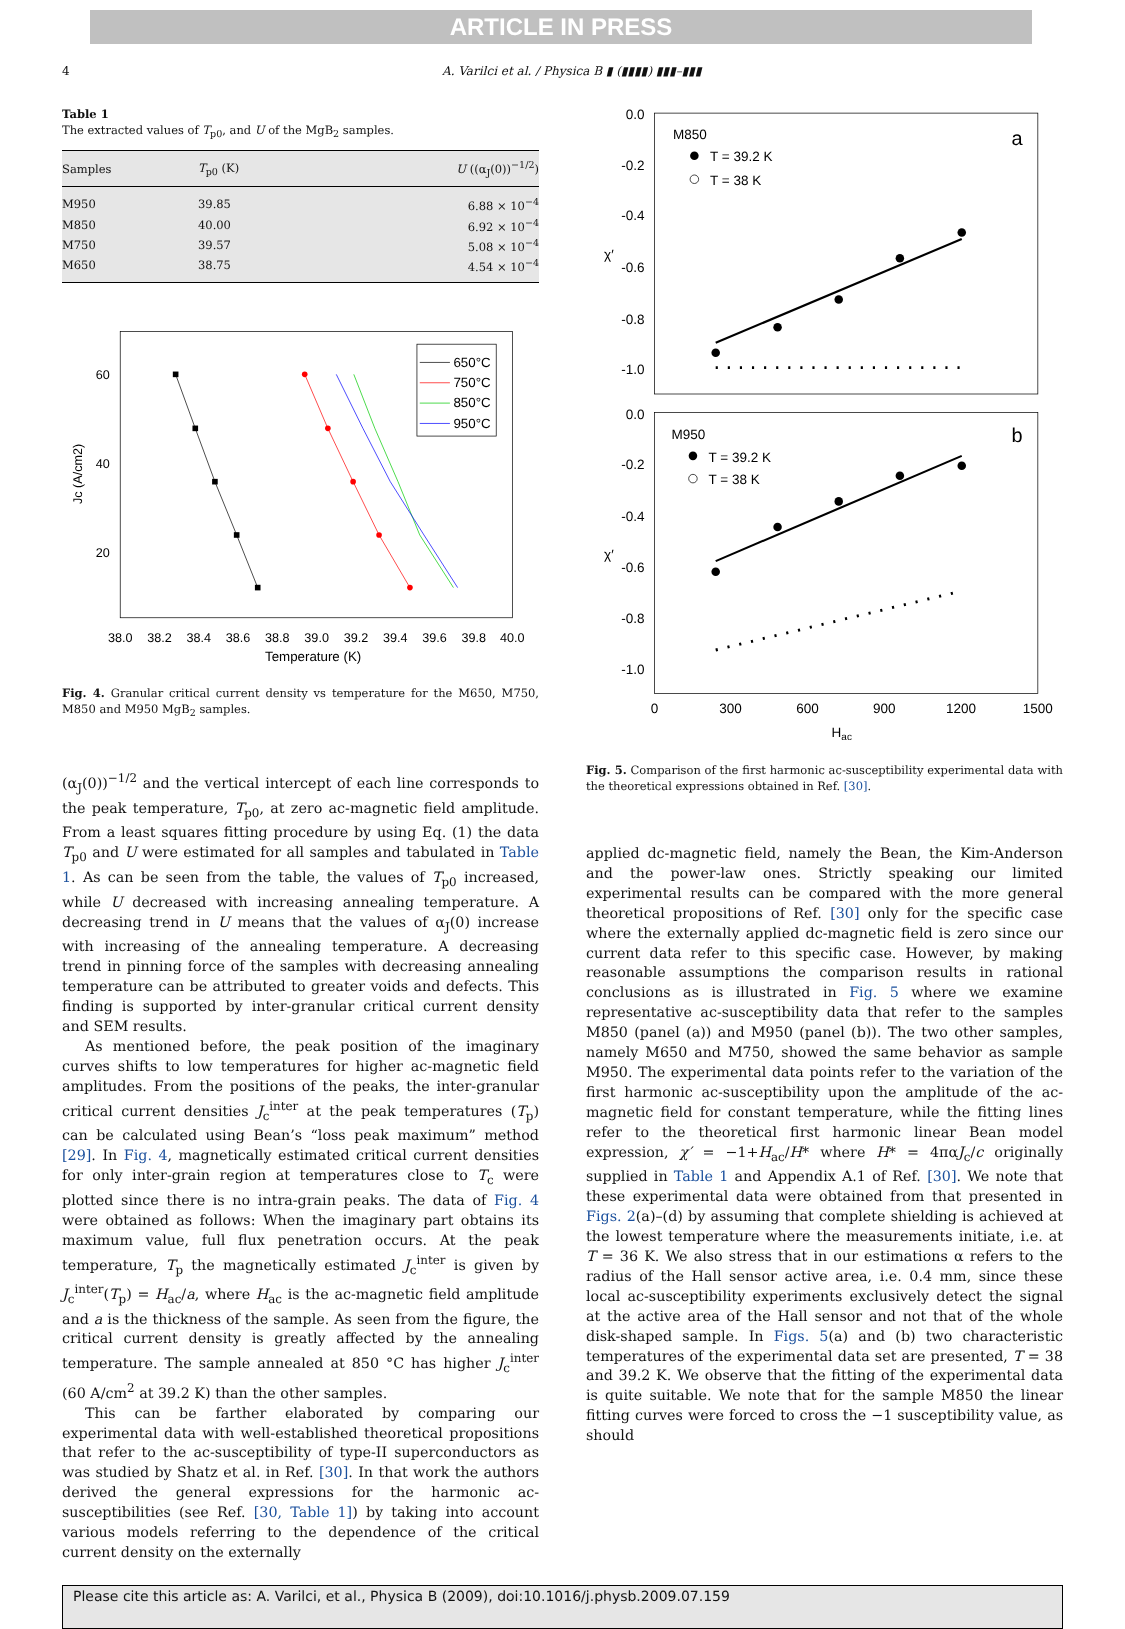ARTICLE IN PRESS
4 A. Varilci et al. / Physica B ▮ (▮▮▮▮) ▮▮▮–▮▮▮
Table 1
The extracted values of T<sub>p0</sub>, and U of the MgB<sub>2</sub> samples.
| Samples | T<sub>p0</sub> (K) | U ((α<sub>J</sub>(0))<sup>−1/2</sup>) |
| --- | --- | --- |
| M950 | 39.85 | 6.88 × 10<sup>−4</sup> |
| M850 | 40.00 | 6.92 × 10<sup>−4</sup> |
| M750 | 39.57 | 5.08 × 10<sup>−4</sup> |
| M650 | 38.75 | 4.54 × 10<sup>−4</sup> |
38.0
38.2
38.4
38.6
38.8
39.0
39.2
39.4
39.6
39.8
40.0
Temperature (K)
60
40
20
Jc (A/cm2)
650°C
750°C
850°C
950°C
Fig. 4. Granular critical current density vs temperature for the M650, M750, M850 and M950 MgB<sub>2</sub> samples.
(α<sub>J</sub>(0))<sup>−1/2</sup> and the vertical intercept of each line corresponds to the peak temperature, T<sub>p0</sub>, at zero ac-magnetic field amplitude. From a least squares fitting procedure by using Eq. (1) the data T<sub>p0</sub> and U were estimated for all samples and tabulated in Table 1. As can be seen from the table, the values of T<sub>p0</sub> increased, while U decreased with increasing annealing temperature. A decreasing trend in U means that the values of α<sub>J</sub>(0) increase with increasing of the annealing temperature. A decreasing trend in pinning force of the samples with decreasing annealing temperature can be attributed to greater voids and defects. This finding is supported by inter-granular critical current density and SEM results.
As mentioned before, the peak position of the imaginary curves shifts to low temperatures for higher ac-magnetic field amplitudes. From the positions of the peaks, the inter-granular critical current densities J<sub>c</sub><sup>inter</sup> at the peak temperatures (T<sub>p</sub>) can be calculated using Bean’s “loss peak maximum” method [29]. In Fig. 4, magnetically estimated critical current densities for only inter-grain region at temperatures close to T<sub>c</sub> were plotted since there is no intra-grain peaks. The data of Fig. 4 were obtained as follows: When the imaginary part obtains its maximum value, full flux penetration occurs. At the peak temperature, T<sub>p</sub> the magnetically estimated J<sub>c</sub><sup>inter</sup> is given by J<sub>c</sub><sup>inter</sup>(T<sub>p</sub>) = H<sub>ac</sub>/a, where H<sub>ac</sub> is the ac-magnetic field amplitude and a is the thickness of the sample. As seen from the figure, the critical current density is greatly affected by the annealing temperature. The sample annealed at 850 °C has higher J<sub>c</sub><sup>inter</sup> (60 A/cm<sup>2</sup> at 39.2 K) than the other samples.
This can be farther elaborated by comparing our experimental data with well-established theoretical propositions that refer to the ac-susceptibility of type-II superconductors as was studied by Shatz et al. in Ref. [30]. In that work the authors derived the general expressions for the harmonic ac-susceptibilities (see Ref. [30, Table 1]) by taking into account various models referring to the dependence of the critical current density on the externally
0.0
-0.2
-0.4
-0.6
-0.8
-1.0
0.0
-0.2
-0.4
-0.6
-0.8
-1.0
χ′
χ′
M850
a
T = 39.2 K
T = 38 K
M950
b
T = 39.2 K
T = 38 K
0
300
600
900
1200
1500
Hac
Fig. 5. Comparison of the first harmonic ac-susceptibility experimental data with the theoretical expressions obtained in Ref. [30].
applied dc-magnetic field, namely the Bean, the Kim-Anderson and the power-law ones. Strictly speaking our limited experimental results can be compared with the more general theoretical propositions of Ref. [30] only for the specific case where the externally applied dc-magnetic field is zero since our current data refer to this specific case. However, by making reasonable assumptions the comparison results in rational conclusions as is illustrated in Fig. 5 where we examine representative ac-susceptibility data that refer to the samples M850 (panel (a)) and M950 (panel (b)). The two other samples, namely M650 and M750, showed the same behavior as sample M950. The experimental data points refer to the variation of the first harmonic ac-susceptibility upon the amplitude of the ac-magnetic field for constant temperature, while the fitting lines refer to the theoretical first harmonic linear Bean model expression, χ′ = −1+H<sub>ac</sub>/H* where H* = 4παJ<sub>c</sub>/c originally supplied in Table 1 and Appendix A.1 of Ref. [30]. We note that these experimental data were obtained from that presented in Figs. 2(a)–(d) by assuming that complete shielding is achieved at the lowest temperature where the measurements initiate, i.e. at T = 36 K. We also stress that in our estimations α refers to the radius of the Hall sensor active area, i.e. 0.4 mm, since these local ac-susceptibility experiments exclusively detect the signal at the active area of the Hall sensor and not that of the whole disk-shaped sample. In Figs. 5(a) and (b) two characteristic temperatures of the experimental data set are presented, T = 38 and 39.2 K. We observe that the fitting of the experimental data is quite suitable. We note that for the sample M850 the linear fitting curves were forced to cross the −1 susceptibility value, as should
Please cite this article as: A. Varilci, et al., Physica B (2009), doi:10.1016/j.physb.2009.07.159